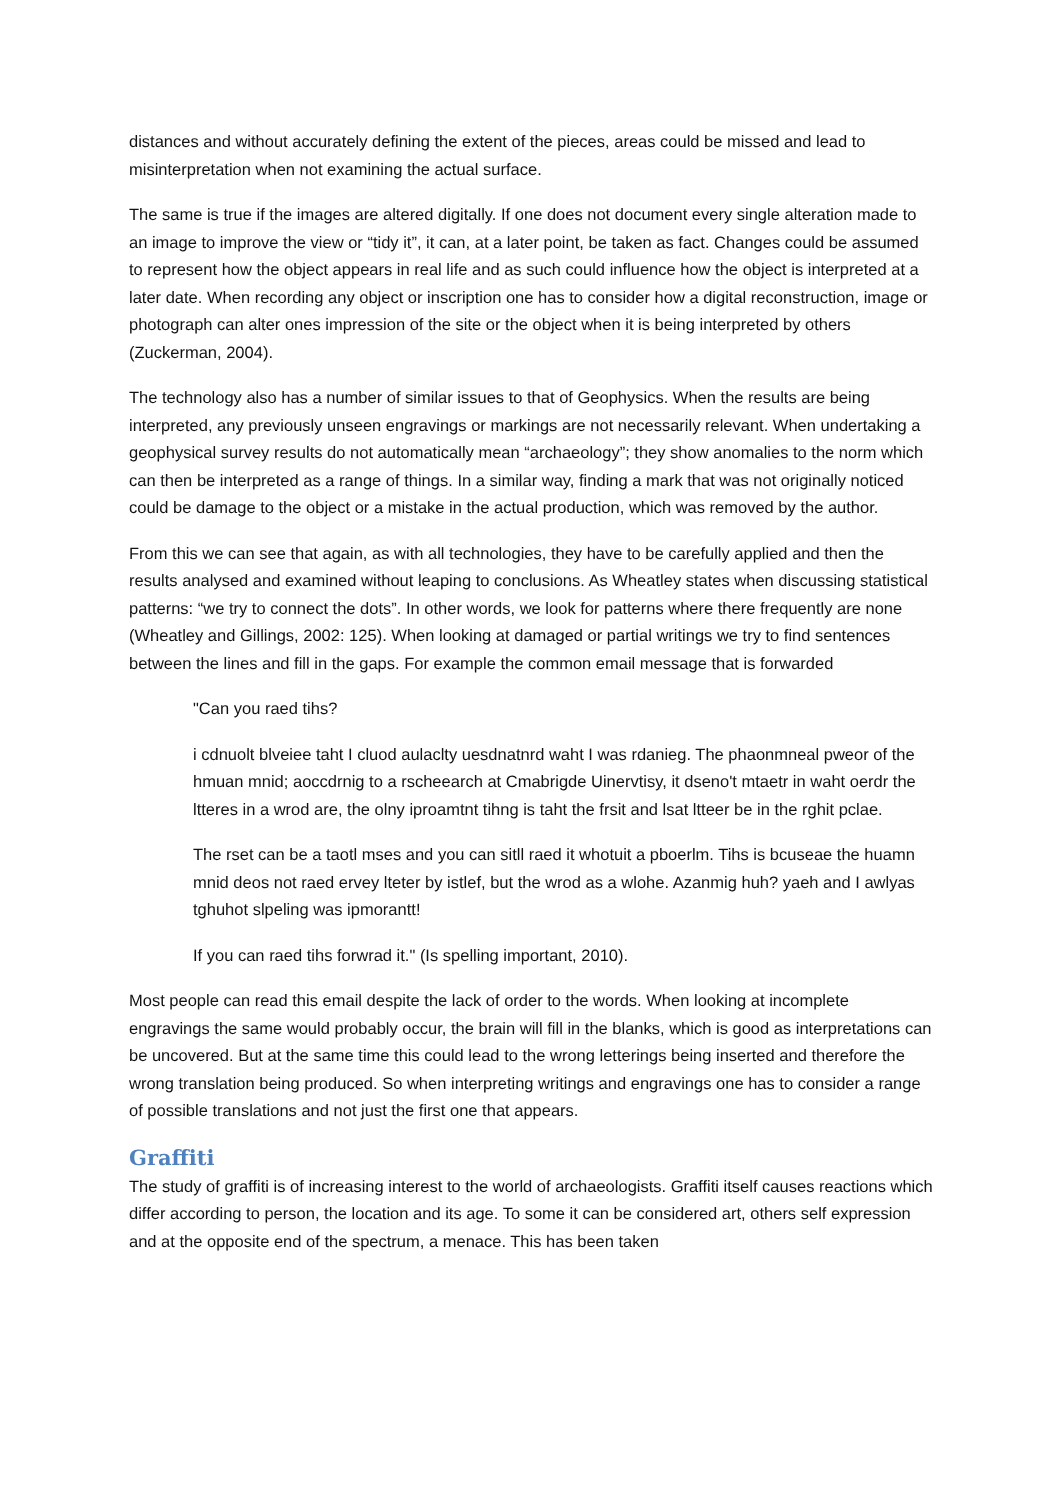distances and without accurately defining the extent of the pieces, areas could be missed and lead to misinterpretation when not examining the actual surface.
The same is true if the images are altered digitally. If one does not document every single alteration made to an image to improve the view or “tidy it”, it can, at a later point, be taken as fact. Changes could be assumed to represent how the object appears in real life and as such could influence how the object is interpreted at a later date. When recording any object or inscription one has to consider how a digital reconstruction, image or photograph can alter ones impression of the site or the object when it is being interpreted by others (Zuckerman, 2004).
The technology also has a number of similar issues to that of Geophysics. When the results are being interpreted, any previously unseen engravings or markings are not necessarily relevant. When undertaking a geophysical survey results do not automatically mean “archaeology”; they show anomalies to the norm which can then be interpreted as a range of things. In a similar way, finding a mark that was not originally noticed could be damage to the object or a mistake in the actual production, which was removed by the author.
From this we can see that again, as with all technologies, they have to be carefully applied and then the results analysed and examined without leaping to conclusions. As Wheatley states when discussing statistical patterns: “we try to connect the dots”. In other words, we look for patterns where there frequently are none (Wheatley and Gillings, 2002: 125). When looking at damaged or partial writings we try to find sentences between the lines and fill in the gaps. For example the common email message that is forwarded
"Can you raed tihs?
i cdnuolt blveiee taht I cluod aulaclty uesdnatnrd waht I was rdanieg. The phaonmneal pweor of the hmuan mnid; aoccdrnig to a rscheearch at Cmabrigde Uinervtisy, it dseno't mtaetr in waht oerdr the ltteres in a wrod are, the olny iproamtnt tihng is taht the frsit and lsat ltteer be in the rghit pclae.
The rset can be a taotl mses and you can sitll raed it whotuit a pboerlm. Tihs is bcuseae the huamn mnid deos not raed ervey lteter by istlef, but the wrod as a wlohe. Azanmig huh? yaeh and I awlyas tghuhot slpeling was ipmorantt!
If you can raed tihs forwrad it." (Is spelling important, 2010).
Most people can read this email despite the lack of order to the words. When looking at incomplete engravings the same would probably occur, the brain will fill in the blanks, which is good as interpretations can be uncovered. But at the same time this could lead to the wrong letterings being inserted and therefore the wrong translation being produced. So when interpreting writings and engravings one has to consider a range of possible translations and not just the first one that appears.
Graffiti
The study of graffiti is of increasing interest to the world of archaeologists. Graffiti itself causes reactions which differ according to person, the location and its age. To some it can be considered art, others self expression and at the opposite end of the spectrum, a menace. This has been taken